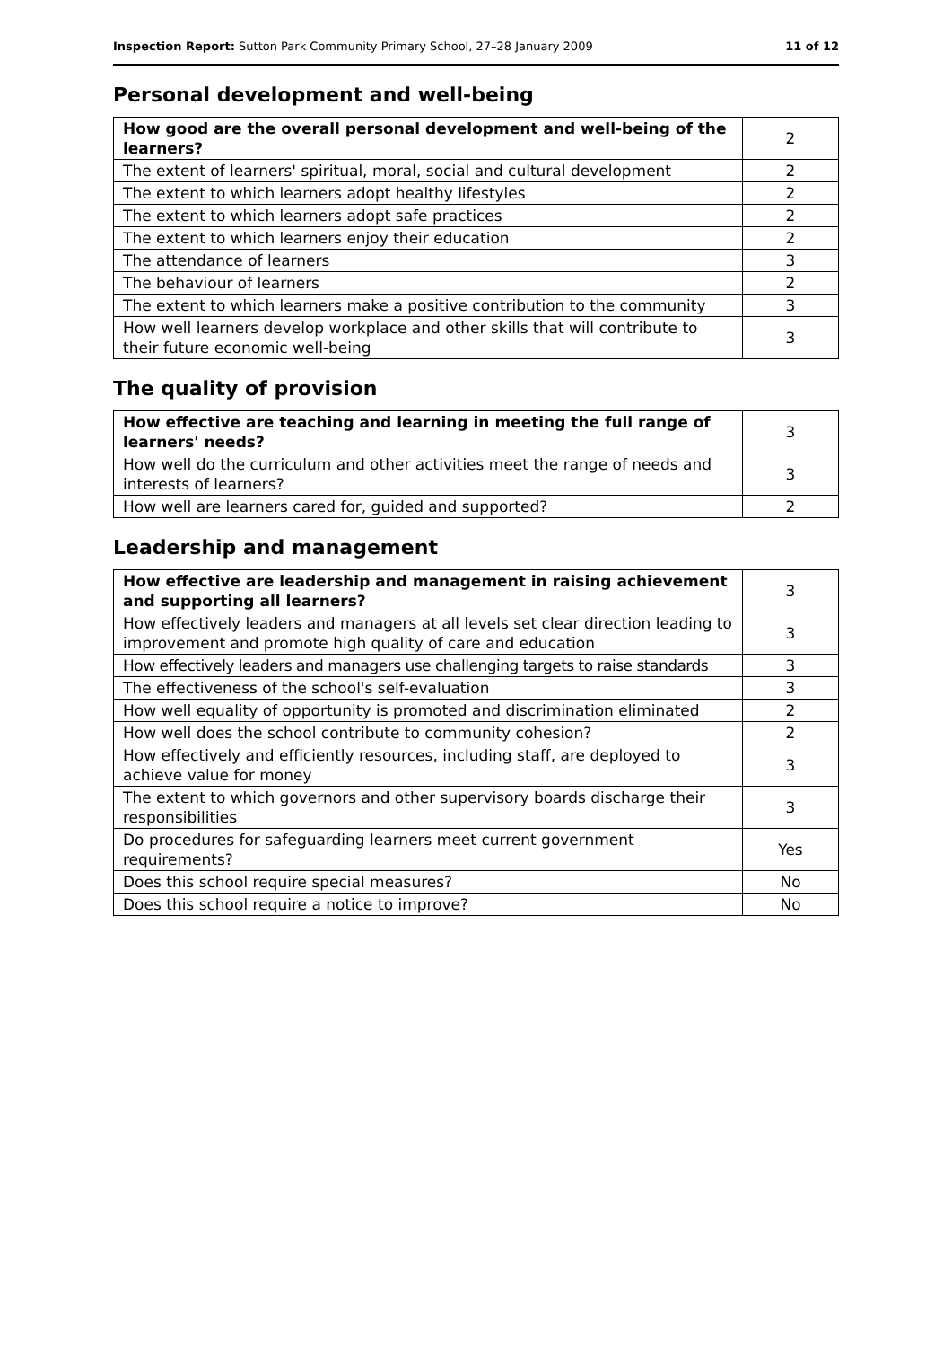Inspection Report: Sutton Park Community Primary School, 27–28 January 2009 11 of 12
Personal development and well-being
| How good are the overall personal development and well-being of the learners? | 2 |
| The extent of learners' spiritual, moral, social and cultural development | 2 |
| The extent to which learners adopt healthy lifestyles | 2 |
| The extent to which learners adopt safe practices | 2 |
| The extent to which learners enjoy their education | 2 |
| The attendance of learners | 3 |
| The behaviour of learners | 2 |
| The extent to which learners make a positive contribution to the community | 3 |
| How well learners develop workplace and other skills that will contribute to their future economic well-being | 3 |
The quality of provision
| How effective are teaching and learning in meeting the full range of learners' needs? | 3 |
| How well do the curriculum and other activities meet the range of needs and interests of learners? | 3 |
| How well are learners cared for, guided and supported? | 2 |
Leadership and management
| How effective are leadership and management in raising achievement and supporting all learners? | 3 |
| How effectively leaders and managers at all levels set clear direction leading to improvement and promote high quality of care and education | 3 |
| How effectively leaders and managers use challenging targets to raise standards | 3 |
| The effectiveness of the school's self-evaluation | 3 |
| How well equality of opportunity is promoted and discrimination eliminated | 2 |
| How well does the school contribute to community cohesion? | 2 |
| How effectively and efficiently resources, including staff, are deployed to achieve value for money | 3 |
| The extent to which governors and other supervisory boards discharge their responsibilities | 3 |
| Do procedures for safeguarding learners meet current government requirements? | Yes |
| Does this school require special measures? | No |
| Does this school require a notice to improve? | No |